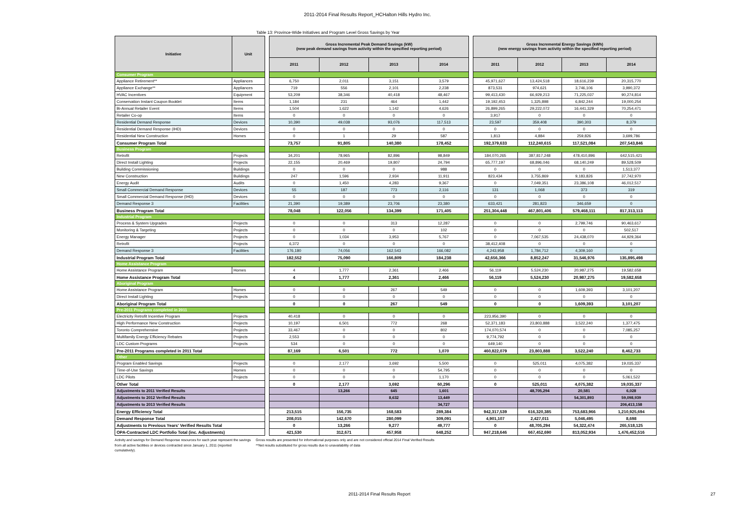2011-2014 Final Results Report_HCHalton Hills Hydro Inc.
Table 13: Province-Wide Initiatives and Program Level Gross Savings by Year
| Initiative | Unit | | Gross Incremental Peak Demand Savings (kW) (new peak demand savings from activity within the specified reporting period) | | | | | Gross Incremental Energy Savings (kWh) (new energy savings from activity within the specified reporting period) | | | |
| | | | 2011 | 2012 | 2013 | 2014 | | 2011 | 2012 | 2013 | 2014 |
| Consumer Program | | | | | | | | | | | |
| Appliance Retirement** | Appliances | | 6,750 | 2,011 | 3,151 | 3,579 | | 45,971,627 | 13,424,518 | 18,616,239 | 20,315,770 |
| Appliance Exchange** | Appliances | | 719 | 556 | 2,101 | 2,238 | | 873,531 | 974,621 | 3,746,106 | 3,990,372 |
| HVAC Incentives | Equipment | | 53,209 | 38,346 | 40,418 | 48,467 | | 99,413,430 | 66,929,213 | 71,225,037 | 90,274,814 |
| Conservation Instant Coupon Booklet | Items | | 1,184 | 231 | 464 | 1,442 | | 19,192,453 | 1,325,898 | 6,842,244 | 19,000,254 |
| Bi-Annual Retailer Event | Items | | 1,504 | 1,622 | 1,142 | 4,626 | | 26,899,265 | 29,222,072 | 16,441,329 | 70,254,471 |
| Retailer Co-op | Items | | 0 | 0 | 0 | 0 | | 3,917 | 0 | 0 | 0 |
| Residential Demand Response | Devices | | 10,390 | 49,038 | 93,076 | 117,513 | | 23,597 | 359,408 | 390,303 | 8,379 |
| Residential Demand Response (IHD) | Devices | | 0 | 0 | 0 | 0 | | 0 | 0 | 0 | 0 |
| Residential New Construction | Homes | | 0 | 1 | 29 | 587 | | 1,813 | 4,884 | 259,826 | 3,699,786 |
| Consumer Program Total | | | 73,757 | 91,805 | 140,380 | 178,452 | | 192,379,633 | 112,240,615 | 117,521,084 | 207,543,846 |
| Business Program | | | | | | | | | | | |
| Retrofit | Projects | | 34,201 | 78,965 | 82,896 | 98,849 | | 184,070,265 | 387,817,248 | 478,410,896 | 642,515,421 |
| Direct Install Lighting | Projects | | 22,155 | 20,469 | 19,807 | 24,794 | | 65,777,197 | 68,896,046 | 68,140,249 | 89,528,509 |
| Building Commissioning | Buildings | | 0 | 0 | 0 | 988 | | 0 | 0 | 0 | 1,513,377 |
| New Construction | Buildings | | 247 | 1,596 | 2,934 | 11,911 | | 823,434 | 3,755,869 | 9,183,826 | 37,742,970 |
| Energy Audit | Audits | | 0 | 1,450 | 4,283 | 9,367 | | 0 | 7,049,351 | 23,386,108 | 46,012,517 |
| Small Commercial Demand Response | Devices | | 55 | 187 | 773 | 2,116 | | 131 | 1,068 | 373 | 319 |
| Small Commercial Demand Response (IHD) | Devices | | 0 | 0 | 0 | 0 | | 0 | 0 | 0 | 0 |
| Demand Response 3 | Facilities | | 21,390 | 19,389 | 23,706 | 23,380 | | 633,421 | 281,823 | 346,659 | 0 |
| Business Program Total | | | 78,048 | 122,056 | 134,399 | 171,405 | | 251,304,448 | 467,801,406 | 579,468,111 | 817,313,113 |
| Industrial Program | | | | | | | | | | | |
| Process & System Upgrades | Projects | | 0 | 0 | 313 | 12,287 | | 0 | 0 | 2,799,746 | 90,463,617 |
| Monitoring & Targeting | Projects | | 0 | 0 | 0 | 102 | | 0 | 0 | 0 | 502,517 |
| Energy Manager | Projects | | 0 | 1,034 | 3,953 | 5,767 | | 0 | 7,067,535 | 24,438,070 | 44,929,364 |
| Retrofit | Projects | | 6,372 | 0 | 0 | 0 | | 38,412,408 | 0 | 0 | 0 |
| Demand Response 3 | Facilities | | 176,180 | 74,056 | 162,543 | 166,082 | | 4,243,958 | 1,784,712 | 4,309,160 | 0 |
| Industrial Program Total | | | 182,552 | 75,090 | 166,809 | 184,238 | | 42,656,366 | 8,852,247 | 31,546,976 | 135,895,498 |
| Home Assistance Program | | | | | | | | | | | |
| Home Assistance Program | Homes | | 4 | 1,777 | 2,361 | 2,466 | | 56,119 | 5,524,230 | 20,987,275 | 19,582,658 |
| Home Assistance Program Total | | | 4 | 1,777 | 2,361 | 2,466 | | 56,119 | 5,524,230 | 20,987,275 | 19,582,658 |
| Aboriginal Program | | | | | | | | | | | |
| Home Assistance Program | Homes | | 0 | 0 | 267 | 549 | | 0 | 0 | 1,609,393 | 3,101,207 |
| Direct Install Lighting | Projects | | 0 | 0 | 0 | 0 | | 0 | 0 | 0 | 0 |
| Aboriginal Program Total | | | 0 | 0 | 267 | 549 | | 0 | 0 | 1,609,393 | 3,101,207 |
| Pre-2011 Programs completed in 2011 | | | | | | | | | | | |
| Electricity Retrofit Incentive Program | Projects | | 40,418 | 0 | 0 | 0 | | 223,956,390 | 0 | 0 | 0 |
| High Performance New Construction | Projects | | 10,197 | 6,501 | 772 | 268 | | 52,371,183 | 23,803,888 | 3,522,240 | 1,377,475 |
| Toronto Comprehensive | Projects | | 33,467 | 0 | 0 | 802 | | 174,070,574 | 0 | 0 | 7,085,257 |
| Multifamily Energy Efficiency Rebates | Projects | | 2,553 | 0 | 0 | 0 | | 9,774,792 | 0 | 0 | 0 |
| LDC Custom Programs | Projects | | 534 | 0 | 0 | 0 | | 649,140 | 0 | 0 | 0 |
| Pre-2011 Programs completed in 2011 Total | | | 87,169 | 6,501 | 772 | 1,070 | | 460,822,079 | 23,803,888 | 3,522,240 | 8,462,733 |
| Other | | | | | | | | | | | |
| Program Enabled Savings | Projects | | 0 | 2,177 | 3,692 | 5,500 | | 0 | 525,011 | 4,075,382 | 19,035,337 |
| Time-of-Use Savings | Homes | | 0 | 0 | 0 | 54,795 | | 0 | 0 | 0 | 0 |
| LDC Pilots | Projects | | 0 | 0 | 0 | 1,170 | | 0 | 0 | 0 | 5,061,522 |
| Other Total | | | 0 | 2,177 | 3,692 | 60,296 | | 0 | 525,011 | 4,075,382 | 19,035,337 |
| Adjustments to 2011 Verified Results | | | | 13,266 | 645 | 1,601 | | | 48,705,294 | 20,581 | 6,028 |
| Adjustments to 2012 Verified Results | | | | | 8,632 | 13,449 | | | | 54,301,893 | 59,098,939 |
| Adjustments to 2013 Verified Results | | | | | | 34,727 | | | | | 206,413,158 |
| Energy Efficiency Total | | | 213,515 | 156,735 | 168,583 | 289,384 | | 942,317,539 | 616,320,385 | 753,683,966 | 1,210,925,694 |
| Demand Response Total | | | 208,015 | 142,670 | 280,099 | 309,091 | | 4,901,107 | 2,427,011 | 5,046,495 | 8,698 |
| Adjustments to Previous Years' Verified Results Total | | | 0 | 13,266 | 9,277 | 49,777 | | 0 | 48,705,294 | 54,322,474 | 265,518,125 |
| OPA-Contracted LDC Portfolio Total (inc. Adjustments) | | | 421,530 | 312,671 | 457,958 | 648,252 | | 947,218,646 | 667,452,690 | 813,052,934 | 1,476,452,516 |
Activity and savings for Demand Response resources for each year represent the savings from all active facilities or devices contracted since January 1, 2011 (reported cumulatively).
Gross results are presented for informational purposes only and are not considered official 2014 Final Verified Results
**Net results substituted for gross results due to unavailability of data
2011-2014 Final Results Report 27